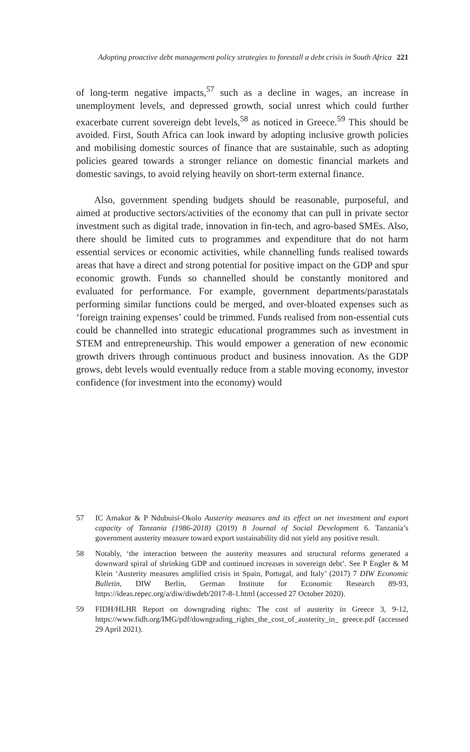Adopting proactive debt management policy strategies to forestall a debt crisis in South Africa 221
of long-term negative impacts,<sup>57</sup> such as a decline in wages, an increase in unemployment levels, and depressed growth, social unrest which could further exacerbate current sovereign debt levels,<sup>58</sup> as noticed in Greece.<sup>59</sup> This should be avoided. First, South Africa can look inward by adopting inclusive growth policies and mobilising domestic sources of finance that are sustainable, such as adopting policies geared towards a stronger reliance on domestic financial markets and domestic savings, to avoid relying heavily on short-term external finance.
Also, government spending budgets should be reasonable, purposeful, and aimed at productive sectors/activities of the economy that can pull in private sector investment such as digital trade, innovation in fin-tech, and agro-based SMEs. Also, there should be limited cuts to programmes and expenditure that do not harm essential services or economic activities, while channelling funds realised towards areas that have a direct and strong potential for positive impact on the GDP and spur economic growth. Funds so channelled should be constantly monitored and evaluated for performance. For example, government departments/parastatals performing similar functions could be merged, and over-bloated expenses such as ‘foreign training expenses’ could be trimmed. Funds realised from non-essential cuts could be channelled into strategic educational programmes such as investment in STEM and entrepreneurship. This would empower a generation of new economic growth drivers through continuous product and business innovation. As the GDP grows, debt levels would eventually reduce from a stable moving economy, investor confidence (for investment into the economy) would
57 IC Amakor & P Ndubuisi-Okolo Austerity measures and its effect on net investment and export capacity of Tanzania (1986-2018) (2019) 8 Journal of Social Development 6. Tanzania’s government austerity measure toward export sustainability did not yield any positive result.
58 Notably, ‘the interaction between the austerity measures and structural reforms generated a downward spiral of shrinking GDP and continued increases in sovereign debt’. See P Engler & M Klein ‘Austerity measures amplified crisis in Spain, Portugal, and Italy’ (2017) 7 DIW Economic Bulletin, DIW Berlin, German Institute for Economic Research 89-93, https://ideas.repec.org/a/diw/diwdeb/2017-8-1.html (accessed 27 October 2020).
59 FIDH/HLHR Report on downgrading rights: The cost of austerity in Greece 3, 9-12, https://www.fidh.org/IMG/pdf/downgrading_rights_the_cost_of_austerity_in_ greece.pdf (accessed 29 April 2021).